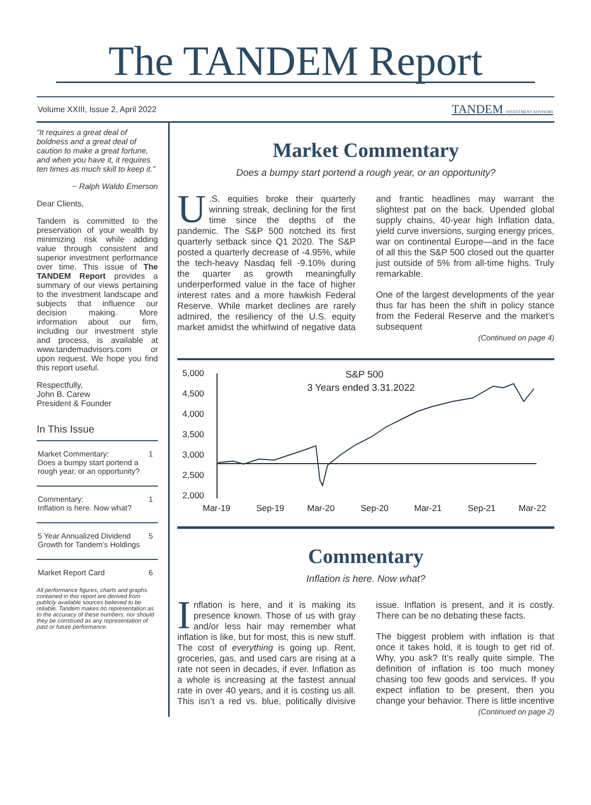The TANDEM Report
Volume XXIII, Issue 2, April 2022 TANDEM INVESTMENT ADVISORS
“It requires a great deal of boldness and a great deal of caution to make a great fortune, and when you have it, it requires ten times as much skill to keep it.”
~ Ralph Waldo Emerson
Dear Clients,
Tandem is committed to the preservation of your wealth by minimizing risk while adding value through consistent and superior investment performance over time. This issue of The TANDEM Report provides a summary of our views pertaining to the investment landscape and subjects that influence our decision making. More information about our firm, including our investment style and process, is available at www.tandemadvisors.com or upon request. We hope you find this report useful.
Respectfully,
John B. Carew
President & Founder
In This Issue
Market Commentary:
Does a bumpy start portend a rough year, or an opportunity? 1
Commentary:
Inflation is here. Now what? 1
5 Year Annualized Dividend Growth for Tandem’s Holdings 5
Market Report Card 6
All performance figures, charts and graphs contained in this report are derived from publicly available sources believed to be reliable. Tandem makes no representation as to the accuracy of these numbers, nor should they be construed as any representation of past or future performance.
Market Commentary
Does a bumpy start portend a rough year, or an opportunity?
U.S. equities broke their quarterly winning streak, declining for the first time since the depths of the pandemic. The S&P 500 notched its first quarterly setback since Q1 2020. The S&P posted a quarterly decrease of -4.95%, while the tech-heavy Nasdaq fell -9.10% during the quarter as growth meaningfully underperformed value in the face of higher interest rates and a more hawkish Federal Reserve. While market declines are rarely admired, the resiliency of the U.S. equity market amidst the whirlwind of negative data and frantic headlines may warrant the slightest pat on the back. Upended global supply chains, 40-year high Inflation data, yield curve inversions, surging energy prices, war on continental Europe—and in the face of all this the S&P 500 closed out the quarter just outside of 5% from all-time highs. Truly remarkable.
One of the largest developments of the year thus far has been the shift in policy stance from the Federal Reserve and the market’s subsequent
(Continued on page 4)
5,000
4,500
4,000
3,500
3,000
2,500
2,000
S&P 500
3 Years ended 3.31.2022
Mar-19
Sep-19
Mar-20
Sep-20
Mar-21
Sep-21
Mar-22
Commentary
Inflation is here. Now what?
Inflation is here, and it is making its presence known. Those of us with gray and/or less hair may remember what inflation is like, but for most, this is new stuff. The cost of everything is going up. Rent, groceries, gas, and used cars are rising at a rate not seen in decades, if ever. Inflation as a whole is increasing at the fastest annual rate in over 40 years, and it is costing us all. This isn’t a red vs. blue, politically divisive issue. Inflation is present, and it is costly. There can be no debating these facts.
The biggest problem with inflation is that once it takes hold, it is tough to get rid of. Why, you ask? It’s really quite simple. The definition of inflation is too much money chasing too few goods and services. If you expect inflation to be present, then you change your behavior. There is little incentive
(Continued on page 2)